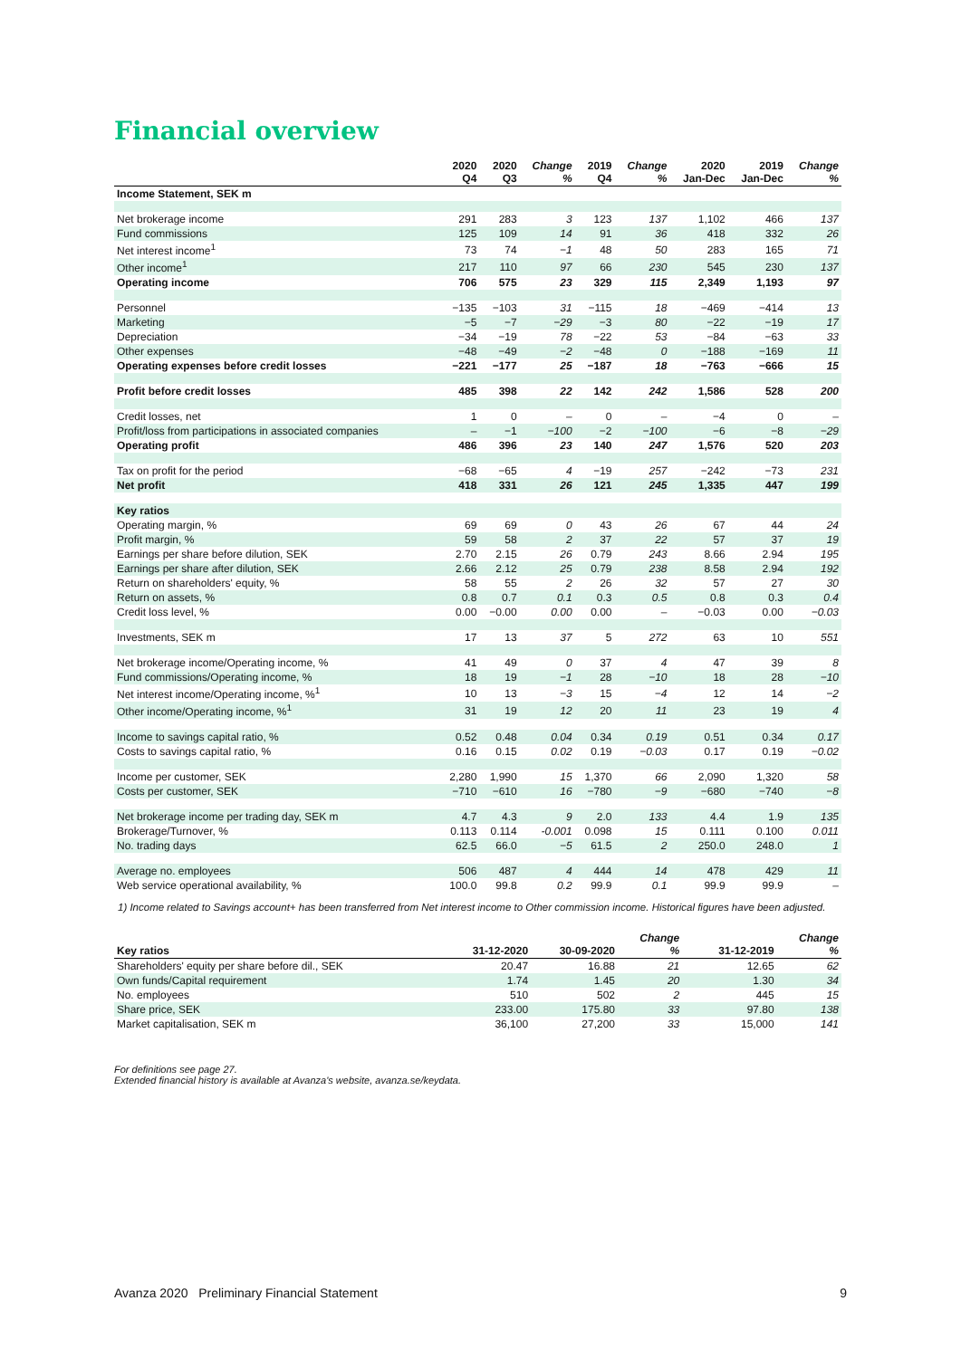Financial overview
| | 2020 Q4 | 2020 Q3 | Change % | 2019 Q4 | Change % | 2020 Jan-Dec | 2019 Jan-Dec | Change % |
| --- | --- | --- | --- | --- | --- | --- | --- | --- |
| Income Statement, SEK m | | | | | | | | |
| Net brokerage income | 291 | 283 | 3 | 123 | 137 | 1,102 | 466 | 137 |
| Fund commissions | 125 | 109 | 14 | 91 | 36 | 418 | 332 | 26 |
| Net interest income<sup>1</sup> | 73 | 74 | −1 | 48 | 50 | 283 | 165 | 71 |
| Other income<sup>1</sup> | 217 | 110 | 97 | 66 | 230 | 545 | 230 | 137 |
| Operating income | 706 | 575 | 23 | 329 | 115 | 2,349 | 1,193 | 97 |
| Personnel | −135 | −103 | 31 | −115 | 18 | −469 | −414 | 13 |
| Marketing | −5 | −7 | −29 | −3 | 80 | −22 | −19 | 17 |
| Depreciation | −34 | −19 | 78 | −22 | 53 | −84 | −63 | 33 |
| Other expenses | −48 | −49 | −2 | −48 | 0 | −188 | −169 | 11 |
| Operating expenses before credit losses | −221 | −177 | 25 | −187 | 18 | −763 | −666 | 15 |
| Profit before credit losses | 485 | 398 | 22 | 142 | 242 | 1,586 | 528 | 200 |
| Credit losses, net | 1 | 0 | – | 0 | – | −4 | 0 | – |
| Profit/loss from participations in associated companies | – | −1 | −100 | −2 | −100 | −6 | −8 | −29 |
| Operating profit | 486 | 396 | 23 | 140 | 247 | 1,576 | 520 | 203 |
| Tax on profit for the period | −68 | −65 | 4 | −19 | 257 | −242 | −73 | 231 |
| Net profit | 418 | 331 | 26 | 121 | 245 | 1,335 | 447 | 199 |
| Key ratios | | | | | | | | |
| Operating margin, % | 69 | 69 | 0 | 43 | 26 | 67 | 44 | 24 |
| Profit margin, % | 59 | 58 | 2 | 37 | 22 | 57 | 37 | 19 |
| Earnings per share before dilution, SEK | 2.70 | 2.15 | 26 | 0.79 | 243 | 8.66 | 2.94 | 195 |
| Earnings per share after dilution, SEK | 2.66 | 2.12 | 25 | 0.79 | 238 | 8.58 | 2.94 | 192 |
| Return on shareholders' equity, % | 58 | 55 | 2 | 26 | 32 | 57 | 27 | 30 |
| Return on assets, % | 0.8 | 0.7 | 0.1 | 0.3 | 0.5 | 0.8 | 0.3 | 0.4 |
| Credit loss level, % | 0.00 | −0.00 | 0.00 | 0.00 | – | −0.03 | 0.00 | −0.03 |
| Investments, SEK m | 17 | 13 | 37 | 5 | 272 | 63 | 10 | 551 |
| Net brokerage income/Operating income, % | 41 | 49 | 0 | 37 | 4 | 47 | 39 | 8 |
| Fund commissions/Operating income, % | 18 | 19 | −1 | 28 | −10 | 18 | 28 | −10 |
| Net interest income/Operating income, %<sup>1</sup> | 10 | 13 | −3 | 15 | −4 | 12 | 14 | −2 |
| Other income/Operating income, %<sup>1</sup> | 31 | 19 | 12 | 20 | 11 | 23 | 19 | 4 |
| Income to savings capital ratio, % | 0.52 | 0.48 | 0.04 | 0.34 | 0.19 | 0.51 | 0.34 | 0.17 |
| Costs to savings capital ratio, % | 0.16 | 0.15 | 0.02 | 0.19 | −0.03 | 0.17 | 0.19 | −0.02 |
| Income per customer, SEK | 2,280 | 1,990 | 15 | 1,370 | 66 | 2,090 | 1,320 | 58 |
| Costs per customer, SEK | −710 | −610 | 16 | −780 | −9 | −680 | −740 | −8 |
| Net brokerage income per trading day, SEK m | 4.7 | 4.3 | 9 | 2.0 | 133 | 4.4 | 1.9 | 135 |
| Brokerage/Turnover, % | 0.113 | 0.114 | -0.001 | 0.098 | 15 | 0.111 | 0.100 | 0.011 |
| No. trading days | 62.5 | 66.0 | −5 | 61.5 | 2 | 250.0 | 248.0 | 1 |
| Average no. employees | 506 | 487 | 4 | 444 | 14 | 478 | 429 | 11 |
| Web service operational availability, % | 100.0 | 99.8 | 0.2 | 99.9 | 0.1 | 99.9 | 99.9 | – |
1) Income related to Savings account+ has been transferred from Net interest income to Other commission income. Historical figures have been adjusted.
| Key ratios | 31-12-2020 | 30-09-2020 | Change % | | 31-12-2019 | Change % |
| --- | --- | --- | --- | --- | --- | --- |
| Shareholders' equity per share before dil., SEK | 20.47 | 16.88 | 21 | | 12.65 | 62 |
| Own funds/Capital requirement | 1.74 | 1.45 | 20 | | 1.30 | 34 |
| No. employees | 510 | 502 | 2 | | 445 | 15 |
| Share price, SEK | 233.00 | 175.80 | 33 | | 97.80 | 138 |
| Market capitalisation, SEK m | 36,100 | 27,200 | 33 | | 15,000 | 141 |
For definitions see page 27.
Extended financial history is available at Avanza's website, avanza.se/keydata.
Avanza 2020 Preliminary Financial Statement 9